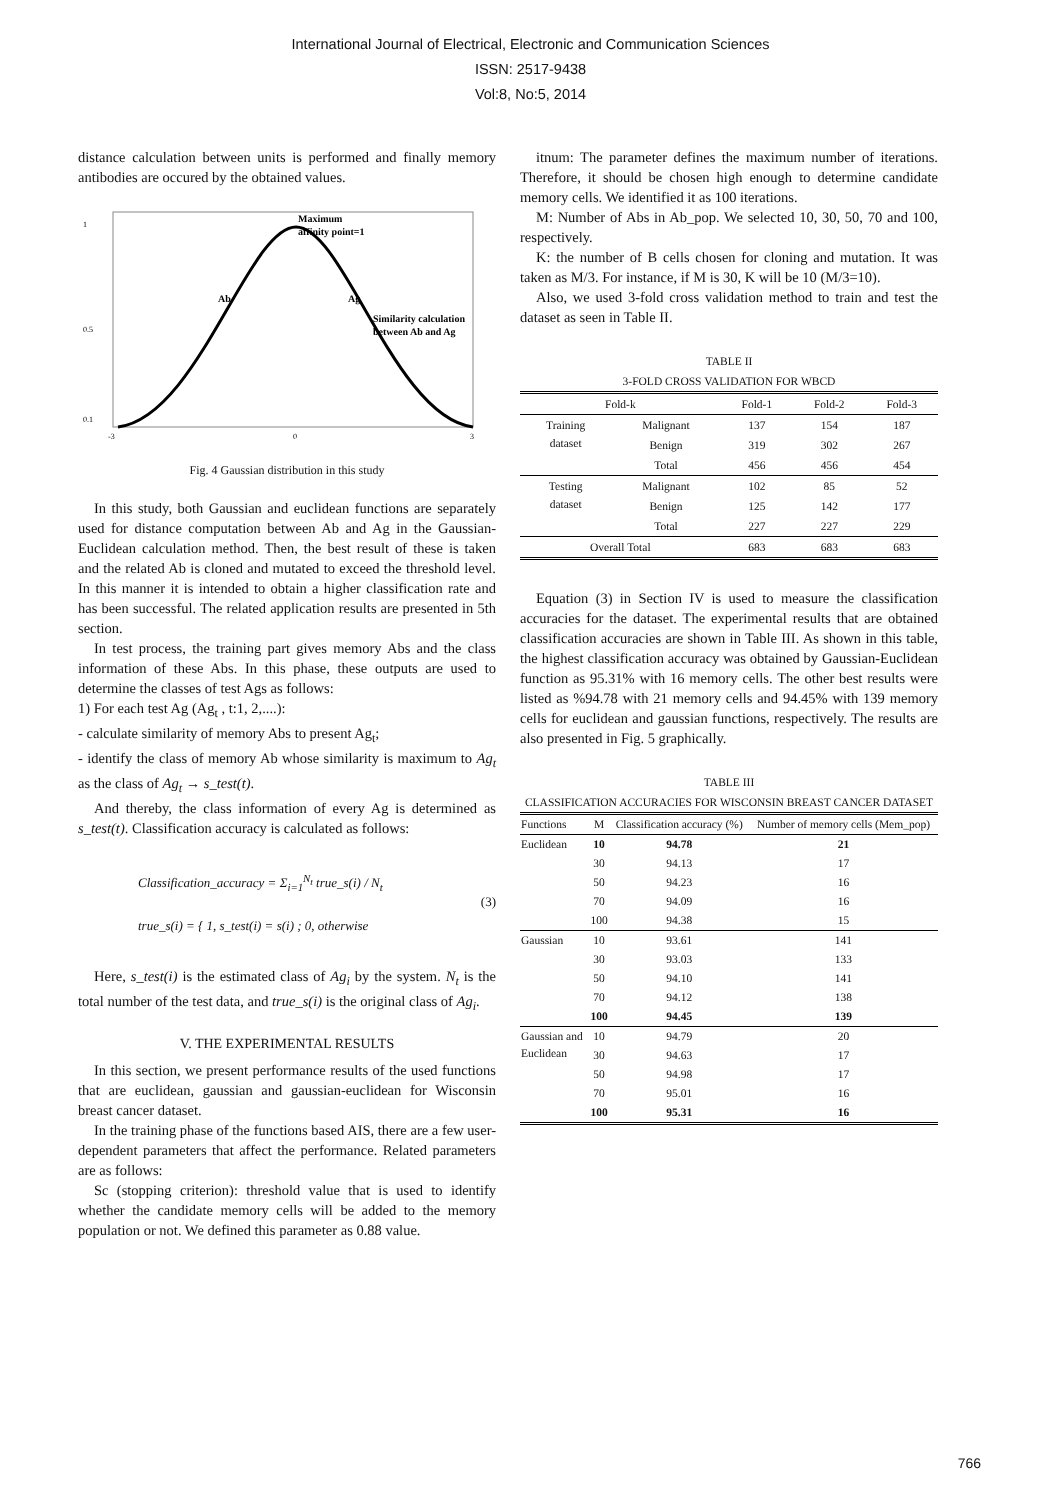International Journal of Electrical, Electronic and Communication Sciences
ISSN: 2517-9438
Vol:8, No:5, 2014
distance calculation between units is performed and finally memory antibodies are occured by the obtained values.
Maximum
affinity point=1
Ab
Ag
Similarity calculation
between Ab and Ag
1
0.5
0.1
-3
0
3
Fig. 4 Gaussian distribution in this study
In this study, both Gaussian and euclidean functions are separately used for distance computation between Ab and Ag in the Gaussian-Euclidean calculation method. Then, the best result of these is taken and the related Ab is cloned and mutated to exceed the threshold level. In this manner it is intended to obtain a higher classification rate and has been successful. The related application results are presented in 5th section.
In test process, the training part gives memory Abs and the class information of these Abs. In this phase, these outputs are used to determine the classes of test Ags as follows:
1) For each test Ag (Ag<sub>t</sub> , t:1, 2,....):
- calculate similarity of memory Abs to present Ag<sub>t</sub>;
- identify the class of memory Ab whose similarity is maximum to Ag<sub>t</sub> as the class of Ag<sub>t</sub> → s_test(t).
And thereby, the class information of every Ag is determined as s_test(t). Classification accuracy is calculated as follows:
Classification_accuracy = Σ<sub>i=1</sub><sup>N<sub>t</sub></sup> true_s(i) / N<sub>t</sub>
true_s(i) = { 1, s_test(i) = s(i) ; 0, otherwise
(3)
Here, s_test(i) is the estimated class of Ag<sub>i</sub> by the system. N<sub>t</sub> is the total number of the test data, and true_s(i) is the original class of Ag<sub>i</sub>.
V. THE EXPERIMENTAL RESULTS
In this section, we present performance results of the used functions that are euclidean, gaussian and gaussian-euclidean for Wisconsin breast cancer dataset.
In the training phase of the functions based AIS, there are a few user-dependent parameters that affect the performance. Related parameters are as follows:
Sc (stopping criterion): threshold value that is used to identify whether the candidate memory cells will be added to the memory population or not. We defined this parameter as 0.88 value.
itnum: The parameter defines the maximum number of iterations. Therefore, it should be chosen high enough to determine candidate memory cells. We identified it as 100 iterations.
M: Number of Abs in Ab_pop. We selected 10, 30, 50, 70 and 100, respectively.
K: the number of B cells chosen for cloning and mutation. It was taken as M/3. For instance, if M is 30, K will be 10 (M/3=10).
Also, we used 3-fold cross validation method to train and test the dataset as seen in Table II.
TABLE II
3-FOLD CROSS VALIDATION FOR WBCD
| Fold-k | | Fold-1 | Fold-2 | Fold-3 |
| --- | --- | --- | --- | --- |
| Training dataset | Malignant | 137 | 154 | 187 |
| | Benign | 319 | 302 | 267 |
| | Total | 456 | 456 | 454 |
| Testing dataset | Malignant | 102 | 85 | 52 |
| | Benign | 125 | 142 | 177 |
| | Total | 227 | 227 | 229 |
| Overall Total | | 683 | 683 | 683 |
Equation (3) in Section IV is used to measure the classification accuracies for the dataset. The experimental results that are obtained classification accuracies are shown in Table III. As shown in this table, the highest classification accuracy was obtained by Gaussian-Euclidean function as 95.31% with 16 memory cells. The other best results were listed as %94.78 with 21 memory cells and 94.45% with 139 memory cells for euclidean and gaussian functions, respectively. The results are also presented in Fig. 5 graphically.
TABLE III
CLASSIFICATION ACCURACIES FOR WISCONSIN BREAST CANCER DATASET
| Functions | M | Classification accuracy (%) | Number of memory cells (Mem_pop) |
| --- | --- | --- | --- |
| Euclidean | 10 | 94.78 | 21 |
| | 30 | 94.13 | 17 |
| | 50 | 94.23 | 16 |
| | 70 | 94.09 | 16 |
| | 100 | 94.38 | 15 |
| Gaussian | 10 | 93.61 | 141 |
| | 30 | 93.03 | 133 |
| | 50 | 94.10 | 141 |
| | 70 | 94.12 | 138 |
| | 100 | 94.45 | 139 |
| Gaussian and Euclidean | 10 | 94.79 | 20 |
| | 30 | 94.63 | 17 |
| | 50 | 94.98 | 17 |
| | 70 | 95.01 | 16 |
| | 100 | 95.31 | 16 |
766